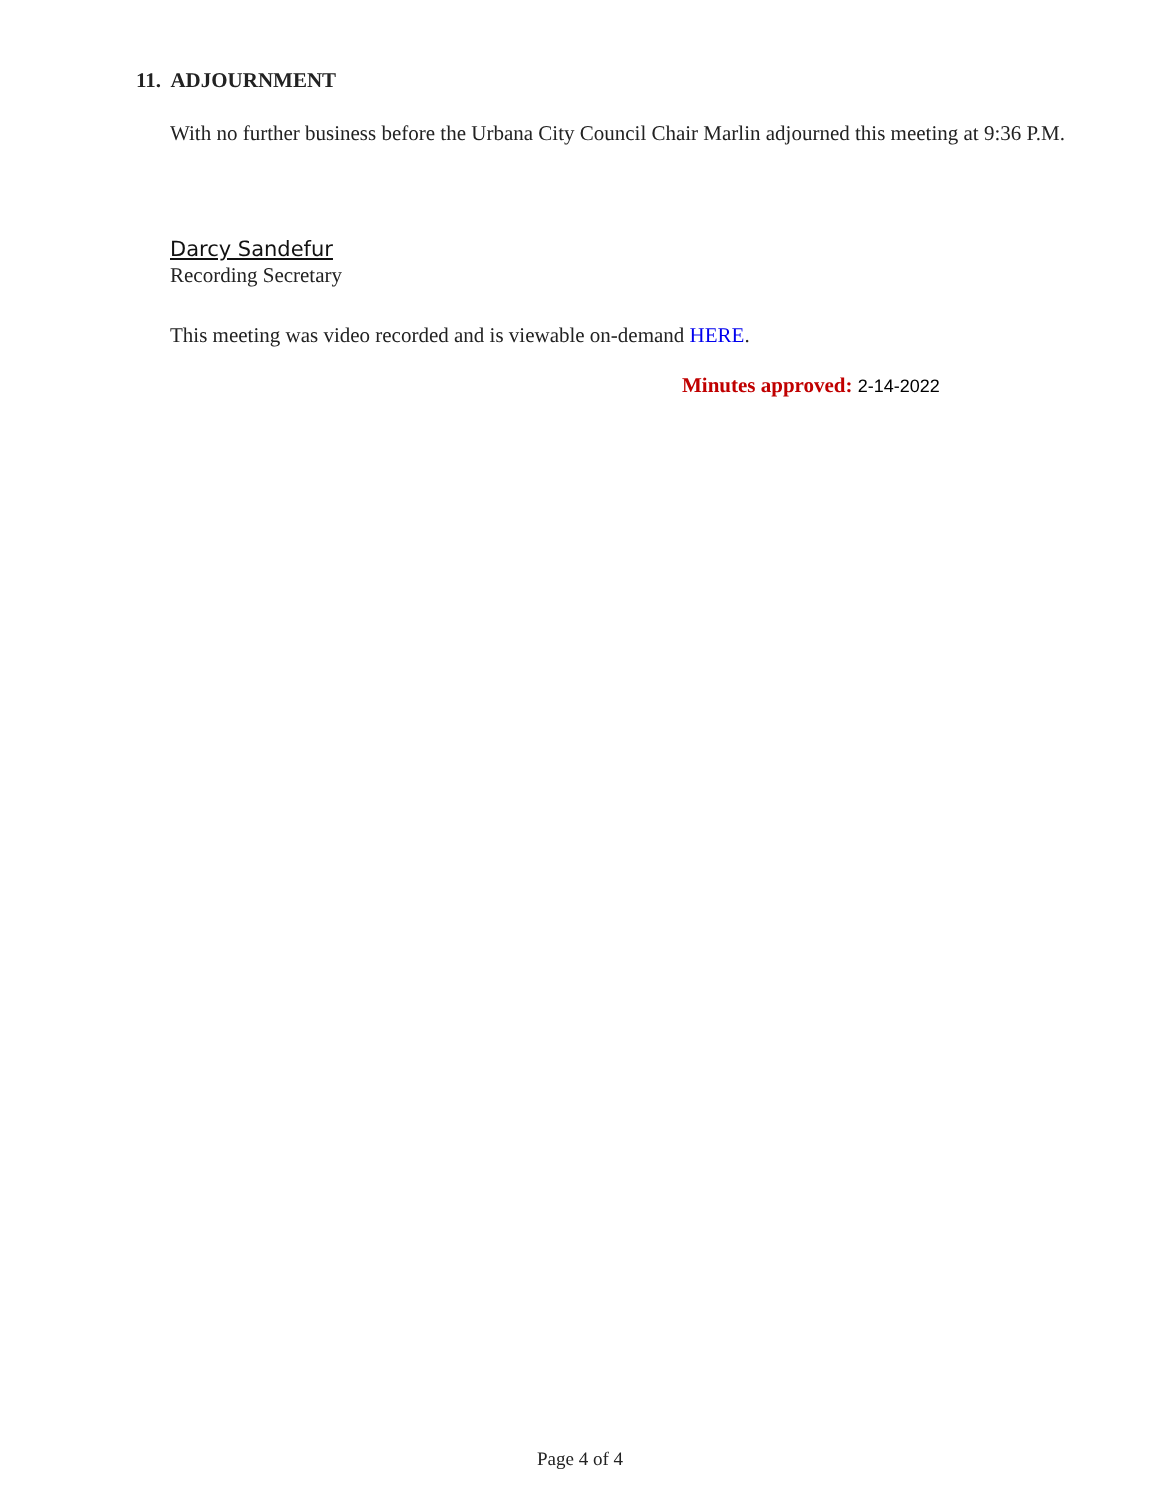11. ADJOURNMENT
With no further business before the Urbana City Council Chair Marlin adjourned this meeting at 9:36 P.M.
Darcy Sandefur
Recording Secretary
This meeting was video recorded and is viewable on-demand HERE.
Minutes approved: 2-14-2022
Page 4 of 4